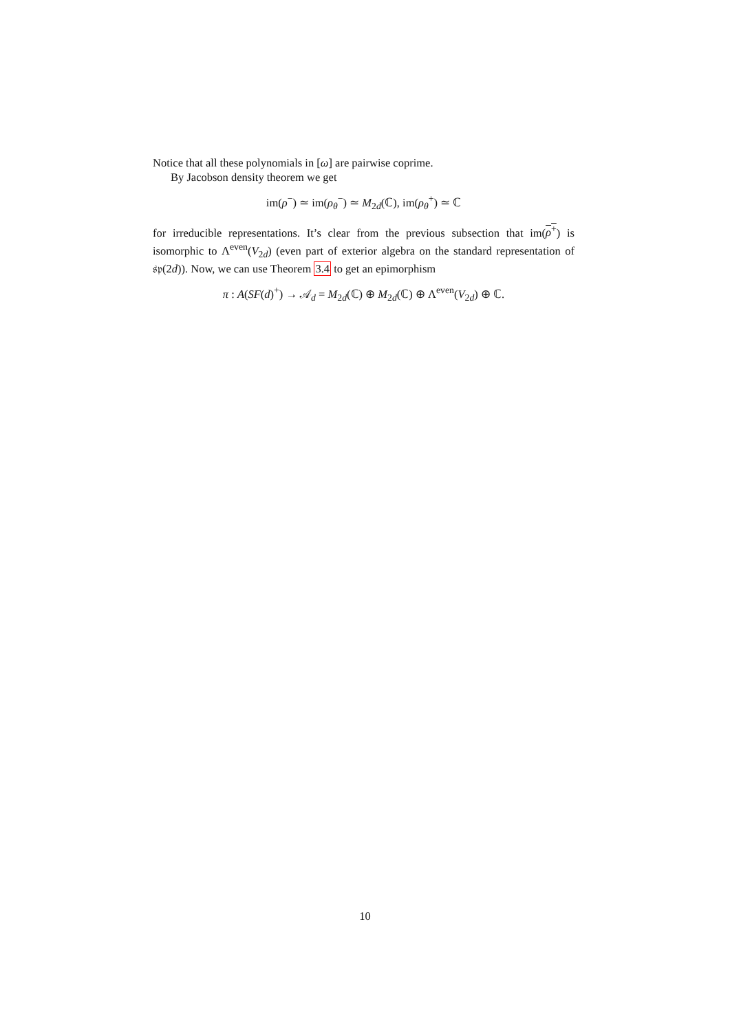Notice that all these polynomials in [ω] are pairwise coprime.
By Jacobson density theorem we get
im(ρ<sup>−</sup>) ≃ im(ρ<sub>θ</sub><sup>−</sup>) ≃ M<sub>2d</sub>(ℂ), im(ρ<sub>θ</sub><sup>+</sup>) ≃ ℂ
for irreducible representations. It’s clear from the previous subsection that im(ρ<sup>+</sup>) is isomorphic to Λ<sup>even</sup>(V<sub>2d</sub>) (even part of exterior algebra on the standard representation of 𝔰𝔭(2d)). Now, we can use Theorem 3.4 to get an epimorphism
π : A(SF(d)<sup>+</sup>) → 𝒜<sub>d</sub> = M<sub>2d</sub>(ℂ) ⊕ M<sub>2d</sub>(ℂ) ⊕ Λ<sup>even</sup>(V<sub>2d</sub>) ⊕ ℂ.
10